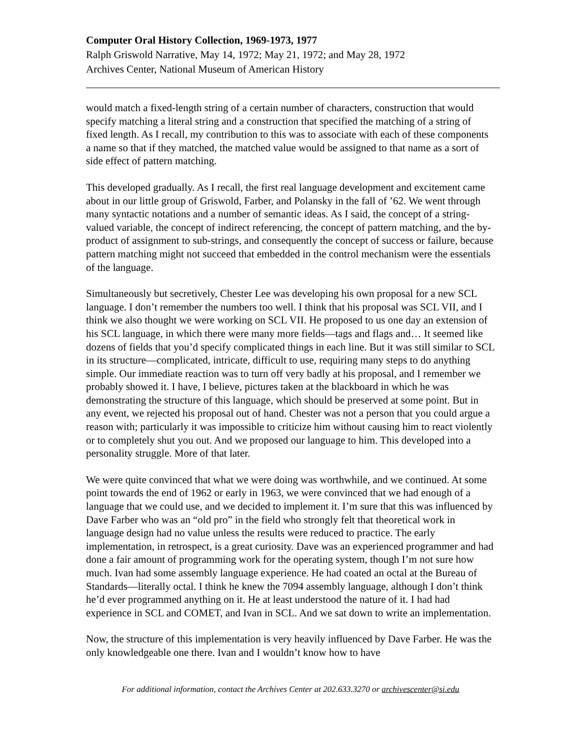Computer Oral History Collection, 1969-1973, 1977
Ralph Griswold Narrative, May 14, 1972; May 21, 1972; and May 28, 1972
Archives Center, National Museum of American History
would match a fixed-length string of a certain number of characters, construction that would specify matching a literal string and a construction that specified the matching of a string of fixed length. As I recall, my contribution to this was to associate with each of these components a name so that if they matched, the matched value would be assigned to that name as a sort of side effect of pattern matching.
This developed gradually. As I recall, the first real language development and excitement came about in our little group of Griswold, Farber, and Polansky in the fall of ’62. We went through many syntactic notations and a number of semantic ideas. As I said, the concept of a string-valued variable, the concept of indirect referencing, the concept of pattern matching, and the by-product of assignment to sub-strings, and consequently the concept of success or failure, because pattern matching might not succeed that embedded in the control mechanism were the essentials of the language.
Simultaneously but secretively, Chester Lee was developing his own proposal for a new SCL language. I don’t remember the numbers too well. I think that his proposal was SCL VII, and I think we also thought we were working on SCL VII. He proposed to us one day an extension of his SCL language, in which there were many more fields—tags and flags and… It seemed like dozens of fields that you’d specify complicated things in each line. But it was still similar to SCL in its structure—complicated, intricate, difficult to use, requiring many steps to do anything simple. Our immediate reaction was to turn off very badly at his proposal, and I remember we probably showed it. I have, I believe, pictures taken at the blackboard in which he was demonstrating the structure of this language, which should be preserved at some point. But in any event, we rejected his proposal out of hand. Chester was not a person that you could argue a reason with; particularly it was impossible to criticize him without causing him to react violently or to completely shut you out. And we proposed our language to him. This developed into a personality struggle. More of that later.
We were quite convinced that what we were doing was worthwhile, and we continued. At some point towards the end of 1962 or early in 1963, we were convinced that we had enough of a language that we could use, and we decided to implement it. I’m sure that this was influenced by Dave Farber who was an “old pro” in the field who strongly felt that theoretical work in language design had no value unless the results were reduced to practice. The early implementation, in retrospect, is a great curiosity. Dave was an experienced programmer and had done a fair amount of programming work for the operating system, though I’m not sure how much. Ivan had some assembly language experience. He had coated an octal at the Bureau of Standards—literally octal. I think he knew the 7094 assembly language, although I don’t think he’d ever programmed anything on it. He at least understood the nature of it. I had had experience in SCL and COMET, and Ivan in SCL. And we sat down to write an implementation.
Now, the structure of this implementation is very heavily influenced by Dave Farber. He was the only knowledgeable one there. Ivan and I wouldn’t know how to have
For additional information, contact the Archives Center at 202.633.3270 or archivescenter@si.edu